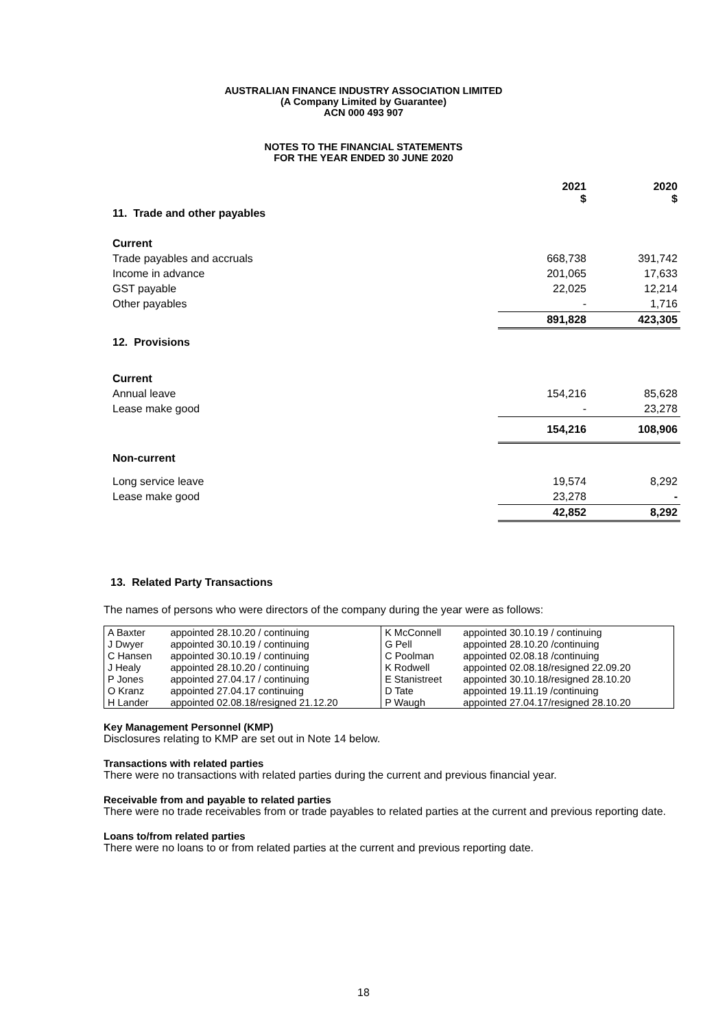AUSTRALIAN FINANCE INDUSTRY ASSOCIATION LIMITED
(A Company Limited by Guarantee)
ACN 000 493 907
NOTES TO THE FINANCIAL STATEMENTS
FOR THE YEAR ENDED 30 JUNE 2020
| | 2021 $ | 2020 $ |
| 11. Trade and other payables | | |
| Current | | |
| Trade payables and accruals | 668,738 | 391,742 |
| Income in advance | 201,065 | 17,633 |
| GST payable | 22,025 | 12,214 |
| Other payables | - | 1,716 |
| | 891,828 | 423,305 |
| 12. Provisions | | |
| Current | | |
| Annual leave | 154,216 | 85,628 |
| Lease make good | - | 23,278 |
| | 154,216 | 108,906 |
| Non-current | | |
| Long service leave | 19,574 | 8,292 |
| Lease make good | 23,278 | - |
| | 42,852 | 8,292 |
13. Related Party Transactions
The names of persons who were directors of the company during the year were as follows:
| A Baxter | appointed 28.10.20 / continuing | K McConnell | appointed 30.10.19 / continuing |
| J Dwyer | appointed 30.10.19 / continuing | G Pell | appointed 28.10.20 /continuing |
| C Hansen | appointed 30.10.19 / continuing | C Poolman | appointed 02.08.18 /continuing |
| J Healy | appointed 28.10.20 / continuing | K Rodwell | appointed 02.08.18/resigned 22.09.20 |
| P Jones | appointed 27.04.17 / continuing | E Stanistreet | appointed 30.10.18/resigned 28.10.20 |
| O Kranz | appointed 27.04.17 continuing | D Tate | appointed 19.11.19 /continuing |
| H Lander | appointed 02.08.18/resigned 21.12.20 | P Waugh | appointed 27.04.17/resigned 28.10.20 |
Key Management Personnel (KMP)
Disclosures relating to KMP are set out in Note 14 below.
Transactions with related parties
There were no transactions with related parties during the current and previous financial year.
Receivable from and payable to related parties
There were no trade receivables from or trade payables to related parties at the current and previous reporting date.
Loans to/from related parties
There were no loans to or from related parties at the current and previous reporting date.
18